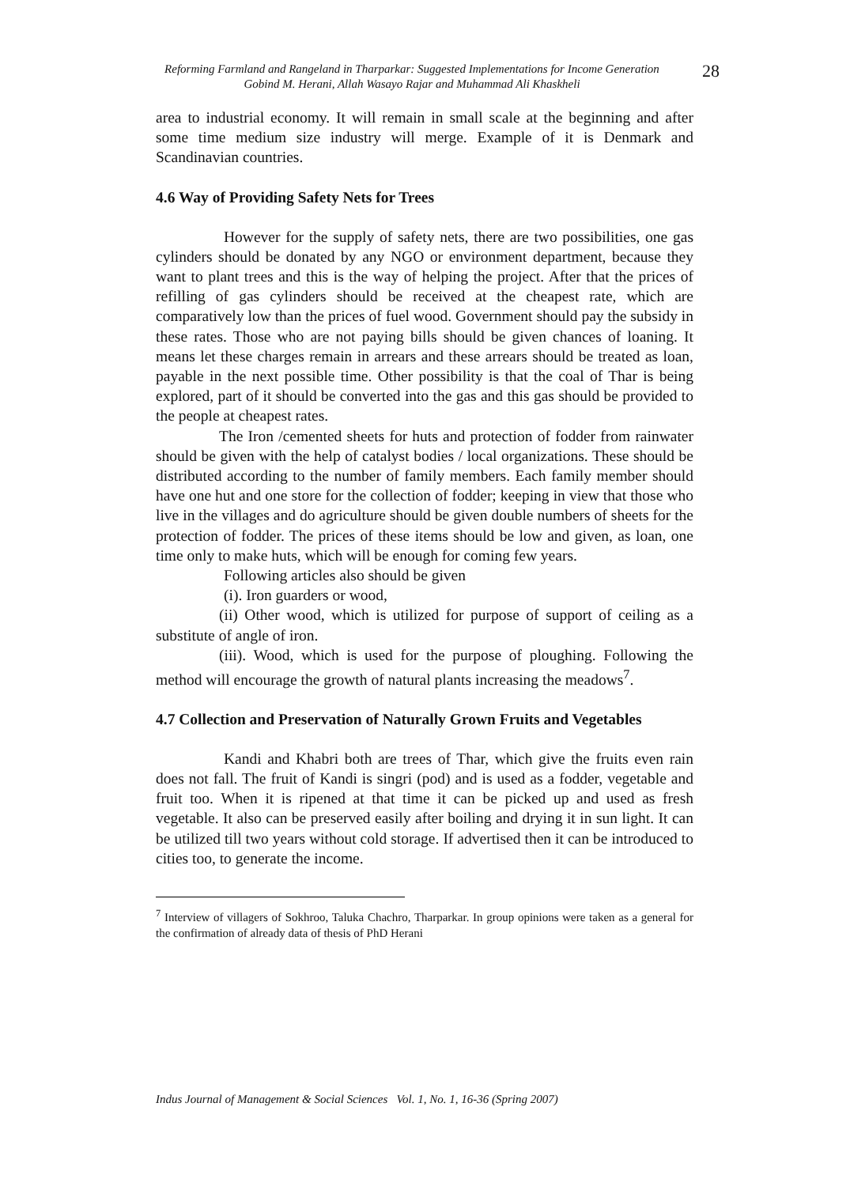Reforming Farmland and Rangeland in Tharparkar: Suggested Implementations for Income Generation
Gobind M. Herani, Allah Wasayo Rajar and Muhammad Ali Khaskheli
28
area to industrial economy. It will remain in small scale at the beginning and after some time medium size industry will merge. Example of it is Denmark and Scandinavian countries.
4.6 Way of Providing Safety Nets for Trees
However for the supply of safety nets, there are two possibilities, one gas cylinders should be donated by any NGO or environment department, because they want to plant trees and this is the way of helping the project. After that the prices of refilling of gas cylinders should be received at the cheapest rate, which are comparatively low than the prices of fuel wood. Government should pay the subsidy in these rates. Those who are not paying bills should be given chances of loaning. It means let these charges remain in arrears and these arrears should be treated as loan, payable in the next possible time. Other possibility is that the coal of Thar is being explored, part of it should be converted into the gas and this gas should be provided to the people at cheapest rates.
The Iron /cemented sheets for huts and protection of fodder from rainwater should be given with the help of catalyst bodies / local organizations. These should be distributed according to the number of family members. Each family member should have one hut and one store for the collection of fodder; keeping in view that those who live in the villages and do agriculture should be given double numbers of sheets for the protection of fodder. The prices of these items should be low and given, as loan, one time only to make huts, which will be enough for coming few years.
Following articles also should be given
(i). Iron guarders or wood,
(ii) Other wood, which is utilized for purpose of support of ceiling as a substitute of angle of iron.
(iii). Wood, which is used for the purpose of ploughing. Following the method will encourage the growth of natural plants increasing the meadows<sup>7</sup>.
4.7 Collection and Preservation of Naturally Grown Fruits and Vegetables
Kandi and Khabri both are trees of Thar, which give the fruits even rain does not fall. The fruit of Kandi is singri (pod) and is used as a fodder, vegetable and fruit too. When it is ripened at that time it can be picked up and used as fresh vegetable. It also can be preserved easily after boiling and drying it in sun light. It can be utilized till two years without cold storage. If advertised then it can be introduced to cities too, to generate the income.
<sup>7</sup> Interview of villagers of Sokhroo, Taluka Chachro, Tharparkar. In group opinions were taken as a general for the confirmation of already data of thesis of PhD Herani
Indus Journal of Management & Social Sciences Vol. 1, No. 1, 16-36 (Spring 2007)